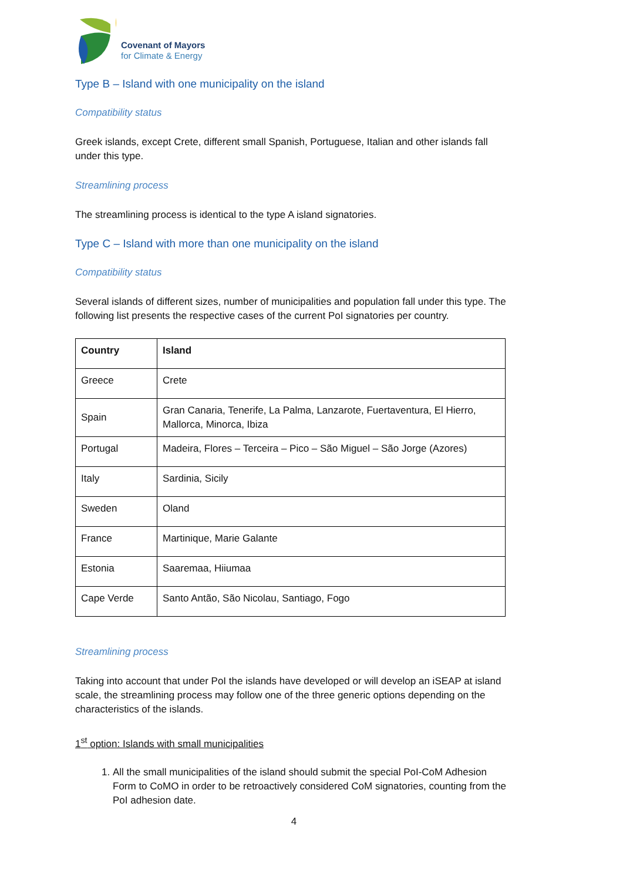Covenant of Mayors
for Climate & Energy
Type B – Island with one municipality on the island
Compatibility status
Greek islands, except Crete, different small Spanish, Portuguese, Italian and other islands fall under this type.
Streamlining process
The streamlining process is identical to the type A island signatories.
Type C – Island with more than one municipality on the island
Compatibility status
Several islands of different sizes, number of municipalities and population fall under this type. The following list presents the respective cases of the current PoI signatories per country.
| Country | Island |
| --- | --- |
| Greece | Crete |
| Spain | Gran Canaria, Tenerife, La Palma, Lanzarote, Fuertaventura, El Hierro, Mallorca, Minorca, Ibiza |
| Portugal | Madeira, Flores – Terceira – Pico – São Miguel – São Jorge (Azores) |
| Italy | Sardinia, Sicily |
| Sweden | Oland |
| France | Martinique, Marie Galante |
| Estonia | Saaremaa, Hiiumaa |
| Cape Verde | Santo Antão, São Nicolau, Santiago, Fogo |
Streamlining process
Taking into account that under PoI the islands have developed or will develop an iSEAP at island scale, the streamlining process may follow one of the three generic options depending on the characteristics of the islands.
1<sup>st</sup> option: Islands with small municipalities
1. All the small municipalities of the island should submit the special PoI-CoM Adhesion Form to CoMO in order to be retroactively considered CoM signatories, counting from the PoI adhesion date.
4